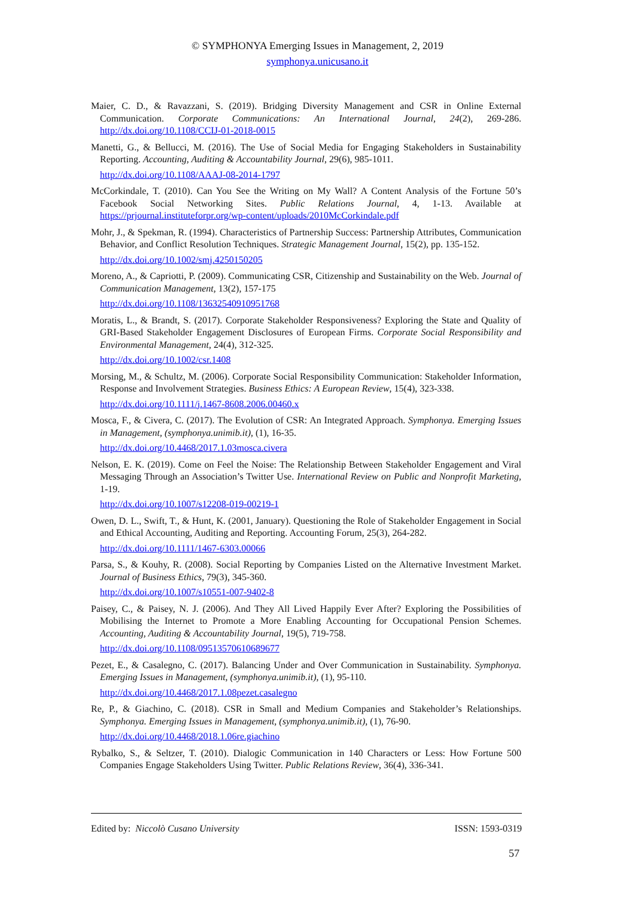© SYMPHONYA Emerging Issues in Management, 2, 2019
symphonya.unicusano.it
Maier, C. D., & Ravazzani, S. (2019). Bridging Diversity Management and CSR in Online External Communication. Corporate Communications: An International Journal, 24(2), 269-286. http://dx.doi.org/10.1108/CCIJ-01-2018-0015
Manetti, G., & Bellucci, M. (2016). The Use of Social Media for Engaging Stakeholders in Sustainability Reporting. Accounting, Auditing & Accountability Journal, 29(6), 985-1011.
http://dx.doi.org/10.1108/AAAJ-08-2014-1797
McCorkindale, T. (2010). Can You See the Writing on My Wall? A Content Analysis of the Fortune 50’s Facebook Social Networking Sites. Public Relations Journal, 4, 1-13. Available at https://prjournal.instituteforpr.org/wp-content/uploads/2010McCorkindale.pdf
Mohr, J., & Spekman, R. (1994). Characteristics of Partnership Success: Partnership Attributes, Communication Behavior, and Conflict Resolution Techniques. Strategic Management Journal, 15(2), pp. 135-152.
http://dx.doi.org/10.1002/smj.4250150205
Moreno, A., & Capriotti, P. (2009). Communicating CSR, Citizenship and Sustainability on the Web. Journal of Communication Management, 13(2), 157-175
http://dx.doi.org/10.1108/13632540910951768
Moratis, L., & Brandt, S. (2017). Corporate Stakeholder Responsiveness? Exploring the State and Quality of GRI-Based Stakeholder Engagement Disclosures of European Firms. Corporate Social Responsibility and Environmental Management, 24(4), 312-325.
http://dx.doi.org/10.1002/csr.1408
Morsing, M., & Schultz, M. (2006). Corporate Social Responsibility Communication: Stakeholder Information, Response and Involvement Strategies. Business Ethics: A European Review, 15(4), 323-338.
http://dx.doi.org/10.1111/j.1467-8608.2006.00460.x
Mosca, F., & Civera, C. (2017). The Evolution of CSR: An Integrated Approach. Symphonya. Emerging Issues in Management, (symphonya.unimib.it), (1), 16-35.
http://dx.doi.org/10.4468/2017.1.03mosca.civera
Nelson, E. K. (2019). Come on Feel the Noise: The Relationship Between Stakeholder Engagement and Viral Messaging Through an Association’s Twitter Use. International Review on Public and Nonprofit Marketing, 1-19.
http://dx.doi.org/10.1007/s12208-019-00219-1
Owen, D. L., Swift, T., & Hunt, K. (2001, January). Questioning the Role of Stakeholder Engagement in Social and Ethical Accounting, Auditing and Reporting. Accounting Forum, 25(3), 264-282.
http://dx.doi.org/10.1111/1467-6303.00066
Parsa, S., & Kouhy, R. (2008). Social Reporting by Companies Listed on the Alternative Investment Market. Journal of Business Ethics, 79(3), 345-360.
http://dx.doi.org/10.1007/s10551-007-9402-8
Paisey, C., & Paisey, N. J. (2006). And They All Lived Happily Ever After? Exploring the Possibilities of Mobilising the Internet to Promote a More Enabling Accounting for Occupational Pension Schemes. Accounting, Auditing & Accountability Journal, 19(5), 719-758.
http://dx.doi.org/10.1108/09513570610689677
Pezet, E., & Casalegno, C. (2017). Balancing Under and Over Communication in Sustainability. Symphonya. Emerging Issues in Management, (symphonya.unimib.it), (1), 95-110.
http://dx.doi.org/10.4468/2017.1.08pezet.casalegno
Re, P., & Giachino, C. (2018). CSR in Small and Medium Companies and Stakeholder’s Relationships. Symphonya. Emerging Issues in Management, (symphonya.unimib.it), (1), 76-90.
http://dx.doi.org/10.4468/2018.1.06re.giachino
Rybalko, S., & Seltzer, T. (2010). Dialogic Communication in 140 Characters or Less: How Fortune 500 Companies Engage Stakeholders Using Twitter. Public Relations Review, 36(4), 336-341.
Edited by: Niccolò Cusano University ISSN: 1593-0319
57